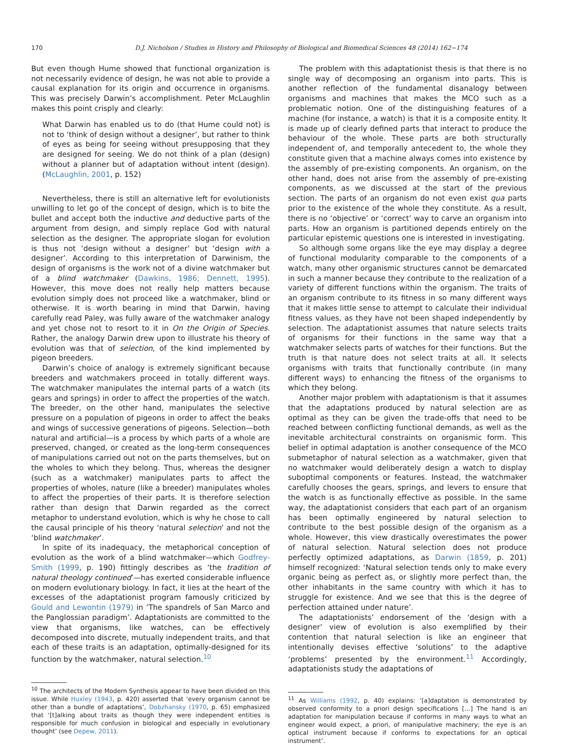170 D.J. Nicholson / Studies in History and Philosophy of Biological and Biomedical Sciences 48 (2014) 162−174
But even though Hume showed that functional organization is not necessarily evidence of design, he was not able to provide a causal explanation for its origin and occurrence in organisms. This was precisely Darwin’s accomplishment. Peter McLaughlin makes this point crisply and clearly:
What Darwin has enabled us to do (that Hume could not) is not to ‘think of design without a designer’, but rather to think of eyes as being for seeing without presupposing that they are designed for seeing. We do not think of a plan (design) without a planner but of adaptation without intent (design). (McLaughlin, 2001, p. 152)
Nevertheless, there is still an alternative left for evolutionists unwilling to let go of the concept of design, which is to bite the bullet and accept both the inductive and deductive parts of the argument from design, and simply replace God with natural selection as the designer. The appropriate slogan for evolution is thus not ‘design without a designer’ but ‘design with a designer’. According to this interpretation of Darwinism, the design of organisms is the work not of a divine watchmaker but of a blind watchmaker (Dawkins, 1986; Dennett, 1995). However, this move does not really help matters because evolution simply does not proceed like a watchmaker, blind or otherwise. It is worth bearing in mind that Darwin, having carefully read Paley, was fully aware of the watchmaker analogy and yet chose not to resort to it in On the Origin of Species. Rather, the analogy Darwin drew upon to illustrate his theory of evolution was that of selection, of the kind implemented by pigeon breeders.
Darwin’s choice of analogy is extremely significant because breeders and watchmakers proceed in totally different ways. The watchmaker manipulates the internal parts of a watch (its gears and springs) in order to affect the properties of the watch. The breeder, on the other hand, manipulates the selective pressure on a population of pigeons in order to affect the beaks and wings of successive generations of pigeons. Selection—both natural and artificial—is a process by which parts of a whole are preserved, changed, or created as the long-term consequences of manipulations carried out not on the parts themselves, but on the wholes to which they belong. Thus, whereas the designer (such as a watchmaker) manipulates parts to affect the properties of wholes, nature (like a breeder) manipulates wholes to affect the properties of their parts. It is therefore selection rather than design that Darwin regarded as the correct metaphor to understand evolution, which is why he chose to call the causal principle of his theory ‘natural selection’ and not the ‘blind watchmaker’.
In spite of its inadequacy, the metaphorical conception of evolution as the work of a blind watchmaker—which Godfrey-Smith (1999, p. 190) fittingly describes as ‘the tradition of natural theology continued’—has exerted considerable influence on modern evolutionary biology. In fact, it lies at the heart of the excesses of the adaptationist program famously criticized by Gould and Lewontin (1979) in ‘The spandrels of San Marco and the Panglossian paradigm’. Adaptationists are committed to the view that organisms, like watches, can be effectively decomposed into discrete, mutually independent traits, and that each of these traits is an adaptation, optimally-designed for its function by the watchmaker, natural selection.<sup>10</sup>
<sup>10</sup> The architects of the Modern Synthesis appear to have been divided on this issue. While Huxley (1943, p. 420) asserted that ‘every organism cannot be other than a bundle of adaptations’, Dobzhansky (1970, p. 65) emphasized that ‘[t]alking about traits as though they were independent entities is responsible for much confusion in biological and especially in evolutionary thought’ (see Depew, 2011).
The problem with this adaptationist thesis is that there is no single way of decomposing an organism into parts. This is another reflection of the fundamental disanalogy between organisms and machines that makes the MCO such as a problematic notion. One of the distinguishing features of a machine (for instance, a watch) is that it is a composite entity. It is made up of clearly defined parts that interact to produce the behaviour of the whole. These parts are both structurally independent of, and temporally antecedent to, the whole they constitute given that a machine always comes into existence by the assembly of pre-existing components. An organism, on the other hand, does not arise from the assembly of pre-existing components, as we discussed at the start of the previous section. The parts of an organism do not even exist qua parts prior to the existence of the whole they constitute. As a result, there is no ‘objective’ or ‘correct’ way to carve an organism into parts. How an organism is partitioned depends entirely on the particular epistemic questions one is interested in investigating.
So although some organs like the eye may display a degree of functional modularity comparable to the components of a watch, many other organismic structures cannot be demarcated in such a manner because they contribute to the realization of a variety of different functions within the organism. The traits of an organism contribute to its fitness in so many different ways that it makes little sense to attempt to calculate their individual fitness values, as they have not been shaped independently by selection. The adaptationist assumes that nature selects traits of organisms for their functions in the same way that a watchmaker selects parts of watches for their functions. But the truth is that nature does not select traits at all. It selects organisms with traits that functionally contribute (in many different ways) to enhancing the fitness of the organisms to which they belong.
Another major problem with adaptationism is that it assumes that the adaptations produced by natural selection are as optimal as they can be given the trade-offs that need to be reached between conflicting functional demands, as well as the inevitable architectural constraints on organismic form. This belief in optimal adaptation is another consequence of the MCO submetaphor of natural selection as a watchmaker, given that no watchmaker would deliberately design a watch to display suboptimal components or features. Instead, the watchmaker carefully chooses the gears, springs, and levers to ensure that the watch is as functionally effective as possible. In the same way, the adaptationist considers that each part of an organism has been optimally engineered by natural selection to contribute to the best possible design of the organism as a whole. However, this view drastically overestimates the power of natural selection. Natural selection does not produce perfectly optimized adaptations, as Darwin (1859, p. 201) himself recognized: ‘Natural selection tends only to make every organic being as perfect as, or slightly more perfect than, the other inhabitants in the same country with which it has to struggle for existence. And we see that this is the degree of perfection attained under nature’.
The adaptationists’ endorsement of the ‘design with a designer’ view of evolution is also exemplified by their contention that natural selection is like an engineer that intentionally devises effective ‘solutions’ to the adaptive ‘problems’ presented by the environment.<sup>11</sup> Accordingly, adaptationists study the adaptations of
<sup>11</sup> As Williams (1992, p. 40) explains: ‘[a]daptation is demonstrated by observed conformity to a priori design specifications […] The hand is an adaptation for manipulation because if conforms in many ways to what an engineer would expect, a priori, of manipulative machinery; the eye is an optical instrument because if conforms to expectations for an optical instrument’.